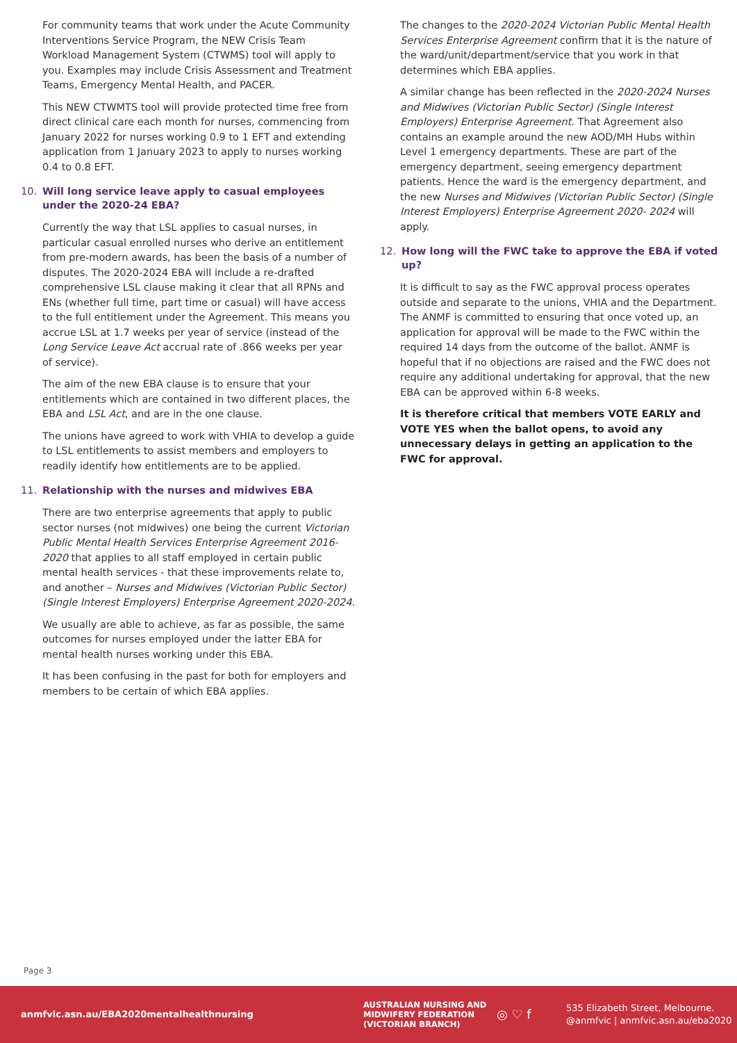For community teams that work under the Acute Community Interventions Service Program, the NEW Crisis Team Workload Management System (CTWMS) tool will apply to you. Examples may include Crisis Assessment and Treatment Teams, Emergency Mental Health, and PACER.
This NEW CTWMTS tool will provide protected time free from direct clinical care each month for nurses, commencing from January 2022 for nurses working 0.9 to 1 EFT and extending application from 1 January 2023 to apply to nurses working 0.4 to 0.8 EFT.
10. Will long service leave apply to casual employees under the 2020-24 EBA?
Currently the way that LSL applies to casual nurses, in particular casual enrolled nurses who derive an entitlement from pre-modern awards, has been the basis of a number of disputes. The 2020-2024 EBA will include a re-drafted comprehensive LSL clause making it clear that all RPNs and ENs (whether full time, part time or casual) will have access to the full entitlement under the Agreement. This means you accrue LSL at 1.7 weeks per year of service (instead of the Long Service Leave Act accrual rate of .866 weeks per year of service).
The aim of the new EBA clause is to ensure that your entitlements which are contained in two different places, the EBA and LSL Act, and are in the one clause.
The unions have agreed to work with VHIA to develop a guide to LSL entitlements to assist members and employers to readily identify how entitlements are to be applied.
11. Relationship with the nurses and midwives EBA
There are two enterprise agreements that apply to public sector nurses (not midwives) one being the current Victorian Public Mental Health Services Enterprise Agreement 2016-2020 that applies to all staff employed in certain public mental health services - that these improvements relate to, and another – Nurses and Midwives (Victorian Public Sector) (Single Interest Employers) Enterprise Agreement 2020-2024.
We usually are able to achieve, as far as possible, the same outcomes for nurses employed under the latter EBA for mental health nurses working under this EBA.
It has been confusing in the past for both for employers and members to be certain of which EBA applies.
The changes to the 2020-2024 Victorian Public Mental Health Services Enterprise Agreement confirm that it is the nature of the ward/unit/department/service that you work in that determines which EBA applies.
A similar change has been reflected in the 2020-2024 Nurses and Midwives (Victorian Public Sector) (Single Interest Employers) Enterprise Agreement. That Agreement also contains an example around the new AOD/MH Hubs within Level 1 emergency departments. These are part of the emergency department, seeing emergency department patients. Hence the ward is the emergency department, and the new Nurses and Midwives (Victorian Public Sector) (Single Interest Employers) Enterprise Agreement 2020- 2024 will apply.
12. How long will the FWC take to approve the EBA if voted up?
It is difficult to say as the FWC approval process operates outside and separate to the unions, VHIA and the Department. The ANMF is committed to ensuring that once voted up, an application for approval will be made to the FWC within the required 14 days from the outcome of the ballot. ANMF is hopeful that if no objections are raised and the FWC does not require any additional undertaking for approval, that the new EBA can be approved within 6-8 weeks.
It is therefore critical that members VOTE EARLY and VOTE YES when the ballot opens, to avoid any unnecessary delays in getting an application to the FWC for approval.
Page 3
anmfvic.asn.au/EBA2020mentalhealthnursing
AUSTRALIAN NURSING AND MIDWIFERY FEDERATION (VICTORIAN BRANCH)
◎ ♡ f
535 Elizabeth Street, Melbourne.
@anmfvic | anmfvic.asn.au/eba2020